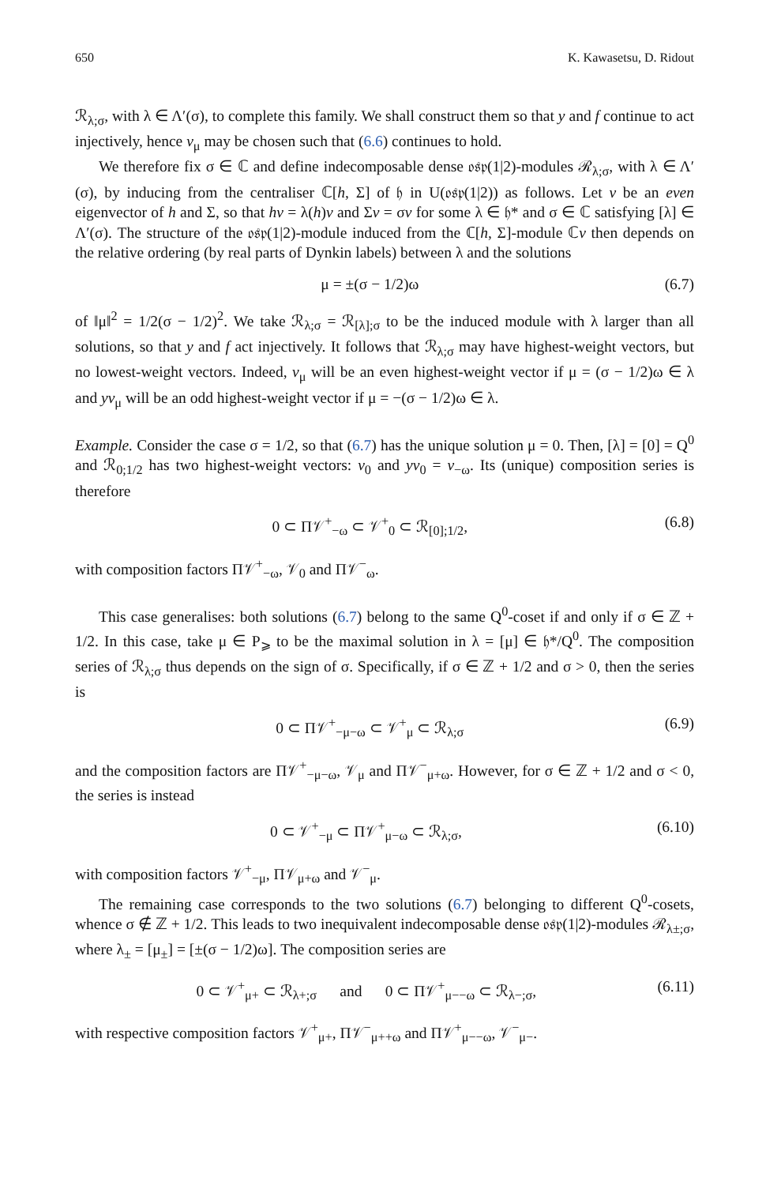650 K. Kawasetsu, D. Ridout
ℛ<sub>λ;σ</sub>, with λ ∈ Λ′(σ), to complete this family. We shall construct them so that y and f continue to act injectively, hence v<sub>μ</sub> may be chosen such that (6.6) continues to hold.
We therefore fix σ ∈ ℂ and define indecomposable dense 𝔬𝔰𝔭(1|2)-modules ℛ<sub>λ;σ</sub>, with λ ∈ Λ′(σ), by inducing from the centraliser ℂ[h, Σ] of 𝔥 in U(𝔬𝔰𝔭(1|2)) as follows. Let v be an even eigenvector of h and Σ, so that hv = λ(h)v and Σv = σv for some λ ∈ 𝔥* and σ ∈ ℂ satisfying [λ] ∈ Λ′(σ). The structure of the 𝔬𝔰𝔭(1|2)-module induced from the ℂ[h, Σ]-module ℂv then depends on the relative ordering (by real parts of Dynkin labels) between λ and the solutions
μ = ±(σ − 1/2)ω (6.7)
of ‖μ‖<sup>2</sup> = 1/2(σ − 1/2)<sup>2</sup>. We take ℛ<sub>λ;σ</sub> = ℛ<sub>[λ];σ</sub> to be the induced module with λ larger than all solutions, so that y and f act injectively. It follows that ℛ<sub>λ;σ</sub> may have highest-weight vectors, but no lowest-weight vectors. Indeed, v<sub>μ</sub> will be an even highest-weight vector if μ = (σ − 1/2)ω ∈ λ and yv<sub>μ</sub> will be an odd highest-weight vector if μ = −(σ − 1/2)ω ∈ λ.
Example. Consider the case σ = 1/2, so that (6.7) has the unique solution μ = 0. Then, [λ] = [0] = Q<sup>0</sup> and ℛ<sub>0;1/2</sub> has two highest-weight vectors: v<sub>0</sub> and yv<sub>0</sub> = v<sub>−ω</sub>. Its (unique) composition series is therefore
0 ⊂ Π𝒱<sup>+</sup><sub>−ω</sub> ⊂ 𝒱<sup>+</sup><sub>0</sub> ⊂ ℛ<sub>[0];1/2</sub>, (6.8)
with composition factors Π𝒱<sup>+</sup><sub>−ω</sub>, 𝒱<sub>0</sub> and Π𝒱<sup>−</sup><sub>ω</sub>.
This case generalises: both solutions (6.7) belong to the same Q<sup>0</sup>-coset if and only if σ ∈ ℤ + 1/2. In this case, take μ ∈ P<sub>⩾</sub> to be the maximal solution in λ = [μ] ∈ 𝔥*/Q<sup>0</sup>. The composition series of ℛ<sub>λ;σ</sub> thus depends on the sign of σ. Specifically, if σ ∈ ℤ + 1/2 and σ > 0, then the series is
0 ⊂ Π𝒱<sup>+</sup><sub>−μ−ω</sub> ⊂ 𝒱<sup>+</sup><sub>μ</sub> ⊂ ℛ<sub>λ;σ</sub> (6.9)
and the composition factors are Π𝒱<sup>+</sup><sub>−μ−ω</sub>, 𝒱<sub>μ</sub> and Π𝒱<sup>−</sup><sub>μ+ω</sub>. However, for σ ∈ ℤ + 1/2 and σ < 0, the series is instead
0 ⊂ 𝒱<sup>+</sup><sub>−μ</sub> ⊂ Π𝒱<sup>+</sup><sub>μ−ω</sub> ⊂ ℛ<sub>λ;σ</sub>, (6.10)
with composition factors 𝒱<sup>+</sup><sub>−μ</sub>, Π𝒱<sub>μ+ω</sub> and 𝒱<sup>−</sup><sub>μ</sub>.
The remaining case corresponds to the two solutions (6.7) belonging to different Q<sup>0</sup>-cosets, whence σ ∉ ℤ + 1/2. This leads to two inequivalent indecomposable dense 𝔬𝔰𝔭(1|2)-modules ℛ<sub>λ±;σ</sub>, where λ<sub>±</sub> = [μ<sub>±</sub>] = [±(σ − 1/2)ω]. The composition series are
0 ⊂ 𝒱<sup>+</sup><sub>μ+</sub> ⊂ ℛ<sub>λ+;σ</sub> and 0 ⊂ Π𝒱<sup>+</sup><sub>μ−−ω</sub> ⊂ ℛ<sub>λ−;σ</sub>, (6.11)
with respective composition factors 𝒱<sup>+</sup><sub>μ+</sub>, Π𝒱<sup>−</sup><sub>μ++ω</sub> and Π𝒱<sup>+</sup><sub>μ−−ω</sub>, 𝒱<sup>−</sup><sub>μ−</sub>.